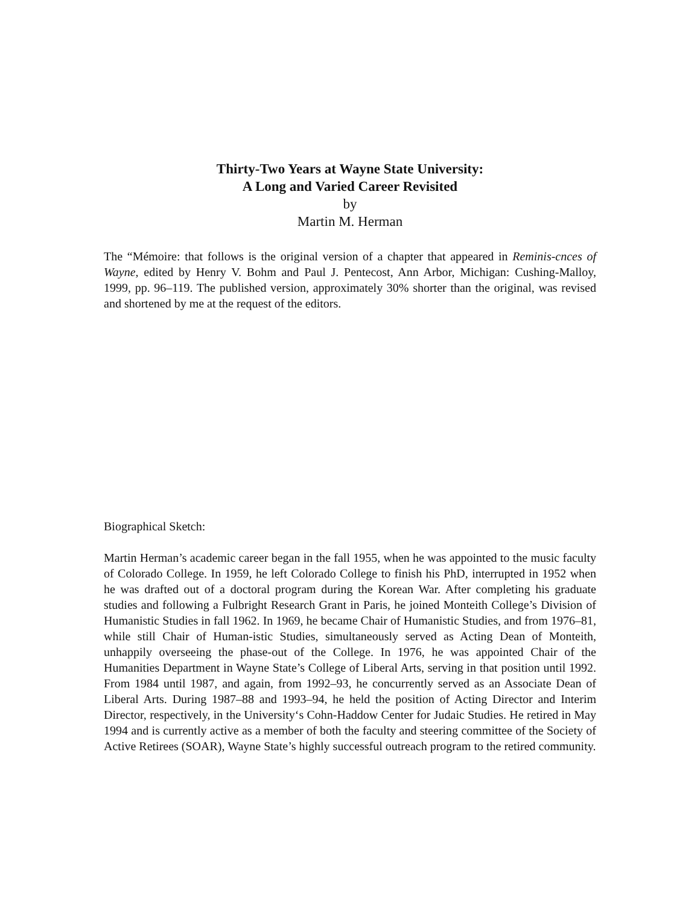Thirty-Two Years at Wayne State University:
A Long and Varied Career Revisited
by
Martin M. Herman
The “Mémoire: that follows is the original version of a chapter that appeared in Reminis-cnces of Wayne, edited by Henry V. Bohm and Paul J. Pentecost, Ann Arbor, Michigan: Cushing-Malloy, 1999, pp. 96–119. The published version, approximately 30% shorter than the original, was revised and shortened by me at the request of the editors.
Biographical Sketch:
Martin Herman’s academic career began in the fall 1955, when he was appointed to the music faculty of Colorado College. In 1959, he left Colorado College to finish his PhD, interrupted in 1952 when he was drafted out of a doctoral program during the Korean War. After completing his graduate studies and following a Fulbright Research Grant in Paris, he joined Monteith College’s Division of Humanistic Studies in fall 1962. In 1969, he became Chair of Humanistic Studies, and from 1976–81, while still Chair of Human-istic Studies, simultaneously served as Acting Dean of Monteith, unhappily overseeing the phase-out of the College. In 1976, he was appointed Chair of the Humanities Department in Wayne State’s College of Liberal Arts, serving in that position until 1992. From 1984 until 1987, and again, from 1992–93, he concurrently served as an Associate Dean of Liberal Arts. During 1987–88 and 1993–94, he held the position of Acting Director and Interim Director, respectively, in the University‘s Cohn-Haddow Center for Judaic Studies. He retired in May 1994 and is currently active as a member of both the faculty and steering committee of the Society of Active Retirees (SOAR), Wayne State’s highly successful outreach program to the retired community.